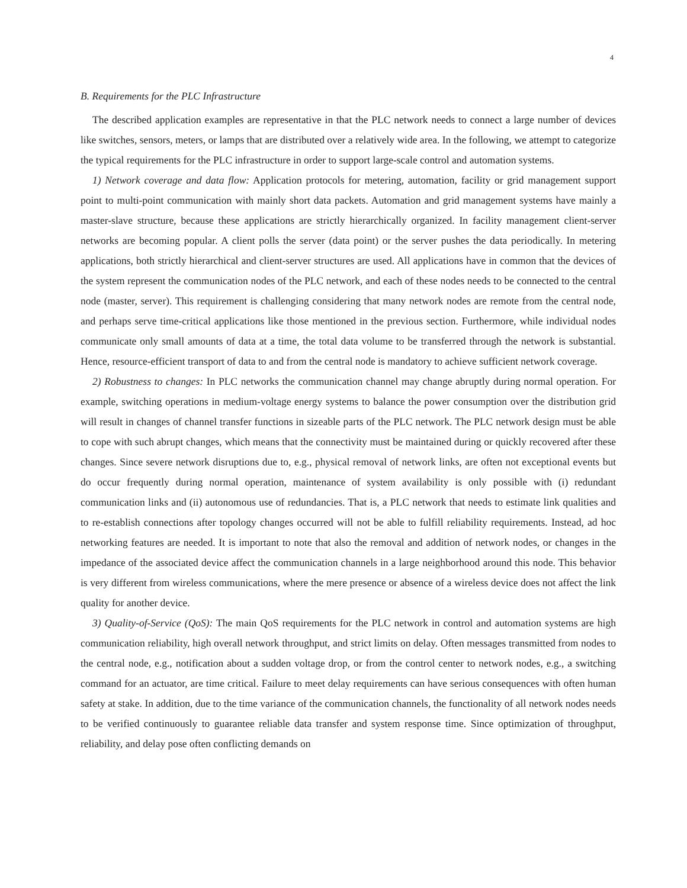4
B. Requirements for the PLC Infrastructure
The described application examples are representative in that the PLC network needs to connect a large number of devices like switches, sensors, meters, or lamps that are distributed over a relatively wide area. In the following, we attempt to categorize the typical requirements for the PLC infrastructure in order to support large-scale control and automation systems.
1) Network coverage and data flow: Application protocols for metering, automation, facility or grid management support point to multi-point communication with mainly short data packets. Automation and grid management systems have mainly a master-slave structure, because these applications are strictly hierarchically organized. In facility management client-server networks are becoming popular. A client polls the server (data point) or the server pushes the data periodically. In metering applications, both strictly hierarchical and client-server structures are used. All applications have in common that the devices of the system represent the communication nodes of the PLC network, and each of these nodes needs to be connected to the central node (master, server). This requirement is challenging considering that many network nodes are remote from the central node, and perhaps serve time-critical applications like those mentioned in the previous section. Furthermore, while individual nodes communicate only small amounts of data at a time, the total data volume to be transferred through the network is substantial. Hence, resource-efficient transport of data to and from the central node is mandatory to achieve sufficient network coverage.
2) Robustness to changes: In PLC networks the communication channel may change abruptly during normal operation. For example, switching operations in medium-voltage energy systems to balance the power consumption over the distribution grid will result in changes of channel transfer functions in sizeable parts of the PLC network. The PLC network design must be able to cope with such abrupt changes, which means that the connectivity must be maintained during or quickly recovered after these changes. Since severe network disruptions due to, e.g., physical removal of network links, are often not exceptional events but do occur frequently during normal operation, maintenance of system availability is only possible with (i) redundant communication links and (ii) autonomous use of redundancies. That is, a PLC network that needs to estimate link qualities and to re-establish connections after topology changes occurred will not be able to fulfill reliability requirements. Instead, ad hoc networking features are needed. It is important to note that also the removal and addition of network nodes, or changes in the impedance of the associated device affect the communication channels in a large neighborhood around this node. This behavior is very different from wireless communications, where the mere presence or absence of a wireless device does not affect the link quality for another device.
3) Quality-of-Service (QoS): The main QoS requirements for the PLC network in control and automation systems are high communication reliability, high overall network throughput, and strict limits on delay. Often messages transmitted from nodes to the central node, e.g., notification about a sudden voltage drop, or from the control center to network nodes, e.g., a switching command for an actuator, are time critical. Failure to meet delay requirements can have serious consequences with often human safety at stake. In addition, due to the time variance of the communication channels, the functionality of all network nodes needs to be verified continuously to guarantee reliable data transfer and system response time. Since optimization of throughput, reliability, and delay pose often conflicting demands on